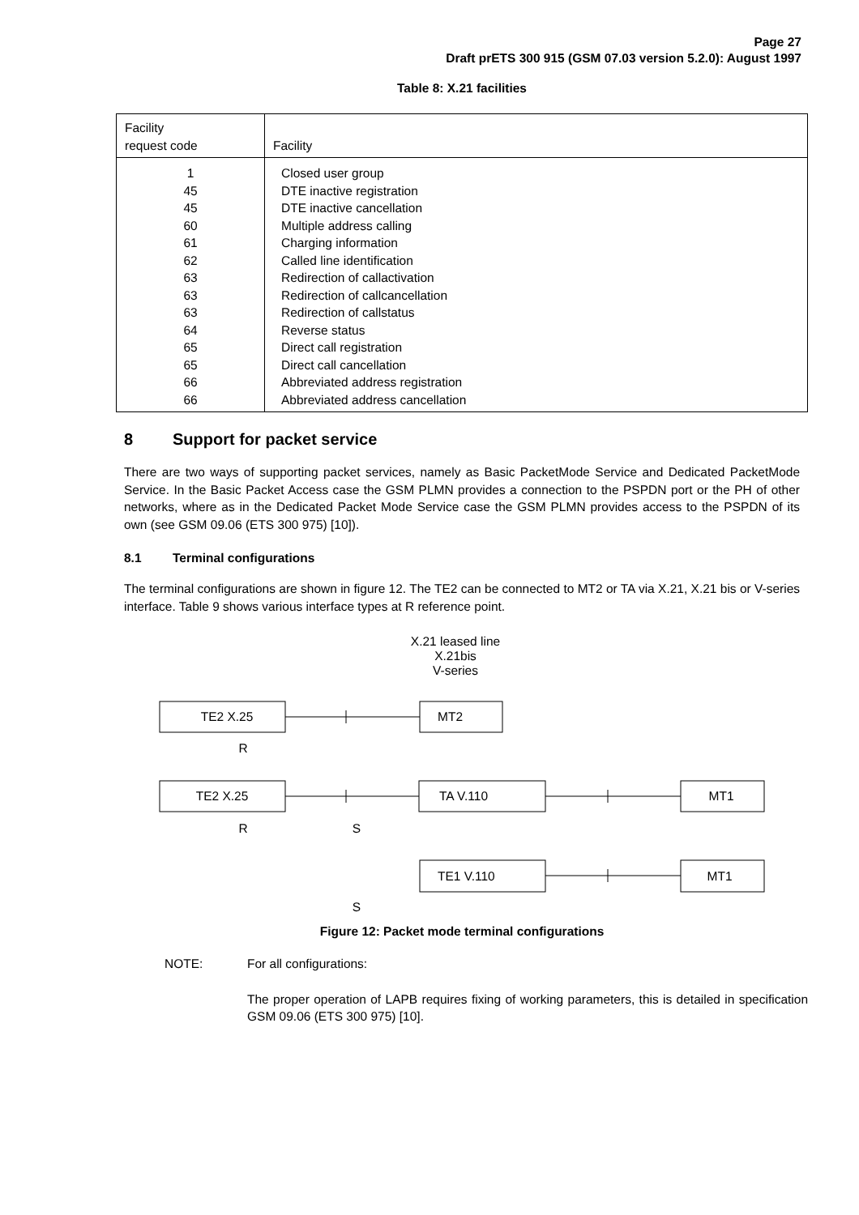Page 27
Draft prETS 300 915 (GSM 07.03 version 5.2.0): August 1997
Table 8: X.21 facilities
| Facility request code | Facility |
| --- | --- |
| 1 | Closed user group |
| 45 | DTE inactive registration |
| 45 | DTE inactive cancellation |
| 60 | Multiple address calling |
| 61 | Charging information |
| 62 | Called line identification |
| 63 | Redirection of callactivation |
| 63 | Redirection of callcancellation |
| 63 | Redirection of callstatus |
| 64 | Reverse status |
| 65 | Direct call registration |
| 65 | Direct call cancellation |
| 66 | Abbreviated address registration |
| 66 | Abbreviated address cancellation |
8 Support for packet service
There are two ways of supporting packet services, namely as Basic PacketMode Service and Dedicated PacketMode Service. In the Basic Packet Access case the GSM PLMN provides a connection to the PSPDN port or the PH of other networks, where as in the Dedicated Packet Mode Service case the GSM PLMN provides access to the PSPDN of its own (see GSM 09.06 (ETS 300 975) [10]).
8.1 Terminal configurations
The terminal configurations are shown in figure 12. The TE2 can be connected to MT2 or TA via X.21, X.21 bis or V-series interface. Table 9 shows various interface types at R reference point.
X.21 leased line
X.21bis
V-series
TE2 X.25
MT2
R
TE2 X.25
TA V.110
MT1
R
S
TE1 V.110
MT1
S
Figure 12: Packet mode terminal configurations
NOTE:
For all configurations:
The proper operation of LAPB requires fixing of working parameters, this is detailed in specification GSM 09.06 (ETS 300 975) [10].